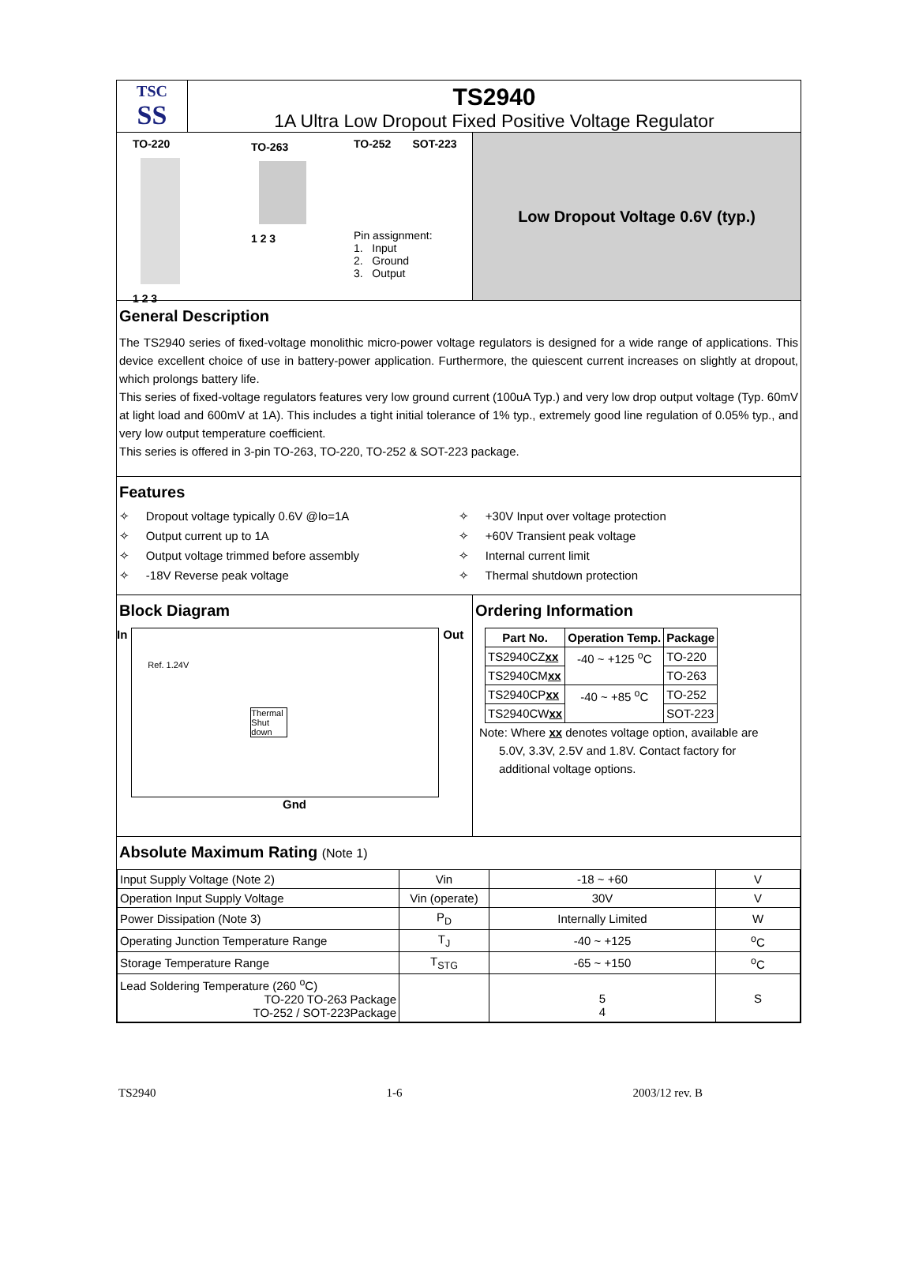TSC
SS
TS2940
1A Ultra Low Dropout Fixed Positive Voltage Regulator
TO-220
1 2 3
TO-263
1 2 3
TO-252 SOT-223
Pin assignment:
1. Input
2. Ground
3. Output
Low Dropout Voltage 0.6V (typ.)
General Description
The TS2940 series of fixed-voltage monolithic micro-power voltage regulators is designed for a wide range of applications. This device excellent choice of use in battery-power application. Furthermore, the quiescent current increases on slightly at dropout, which prolongs battery life.
This series of fixed-voltage regulators features very low ground current (100uA Typ.) and very low drop output voltage (Typ. 60mV at light load and 600mV at 1A). This includes a tight initial tolerance of 1% typ., extremely good line regulation of 0.05% typ., and very low output temperature coefficient.
This series is offered in 3-pin TO-263, TO-220, TO-252 & SOT-223 package.
Features
✧ Dropout voltage typically 0.6V @Io=1A
✧ +30V Input over voltage protection
✧ Output current up to 1A
✧ +60V Transient peak voltage
✧ Output voltage trimmed before assembly
✧ Internal current limit
✧ -18V Reverse peak voltage
✧ Thermal shutdown protection
Block Diagram
In
Ref. 1.24V
Thermal Shut down
Out
Gnd
Ordering Information
| Part No. | Operation Temp. | Package |
| --- | --- | --- |
| TS2940CZ xx | -40 ~ +125 <sup>o</sup>C | TO-220 |
| TS2940CM xx | | TO-263 |
| TS2940CP xx | -40 ~ +85 <sup>o</sup>C | TO-252 |
| TS2940CW xx | | SOT-223 |
Note: Where xx denotes voltage option, available are
5.0V, 3.3V, 2.5V and 1.8V. Contact factory for
additional voltage options.
Absolute Maximum Rating (Note 1)
| Input Supply Voltage (Note 2) | Vin | -18 ~ +60 | V |
| Operation Input Supply Voltage | Vin (operate) | 30V | V |
| Power Dissipation (Note 3) | P<sub>D</sub> | Internally Limited | W |
| Operating Junction Temperature Range | T<sub>J</sub> | -40 ~ +125 | <sup>o</sup> C |
| Storage Temperature Range | T<sub>STG</sub> | -65 ~ +150 | <sup>o</sup> C |
| Lead Soldering Temperature (260 <sup>o</sup>C) TO-220 TO-263 Package TO-252 / SOT-223Package | | 5 4 | S |
TS2940 1-6 2003/12 rev. B